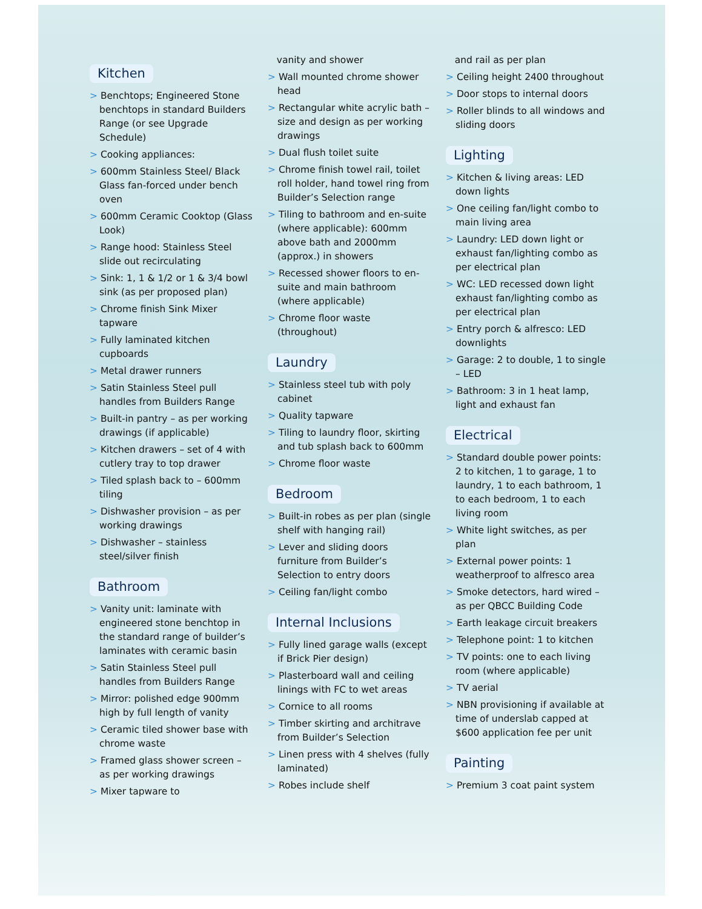Kitchen
> Benchtops; Engineered Stone benchtops in standard Builders Range (or see Upgrade Schedule)
> Cooking appliances:
> 600mm Stainless Steel/ Black Glass fan-forced under bench oven
> 600mm Ceramic Cooktop (Glass Look)
> Range hood: Stainless Steel slide out recirculating
> Sink: 1, 1 & 1/2 or 1 & 3/4 bowl sink (as per proposed plan)
> Chrome finish Sink Mixer tapware
> Fully laminated kitchen cupboards
> Metal drawer runners
> Satin Stainless Steel pull handles from Builders Range
> Built-in pantry – as per working drawings (if applicable)
> Kitchen drawers – set of 4 with cutlery tray to top drawer
> Tiled splash back to – 600mm tiling
> Dishwasher provision – as per working drawings
> Dishwasher – stainless steel/silver finish
Bathroom
> Vanity unit: laminate with engineered stone benchtop in the standard range of builder’s laminates with ceramic basin
> Satin Stainless Steel pull handles from Builders Range
> Mirror: polished edge 900mm high by full length of vanity
> Ceramic tiled shower base with chrome waste
> Framed glass shower screen – as per working drawings
> Mixer tapware to
vanity and shower
> Wall mounted chrome shower head
> Rectangular white acrylic bath – size and design as per working drawings
> Dual flush toilet suite
> Chrome finish towel rail, toilet roll holder, hand towel ring from Builder’s Selection range
> Tiling to bathroom and en-suite (where applicable): 600mm above bath and 2000mm (approx.) in showers
> Recessed shower floors to en-suite and main bathroom (where applicable)
> Chrome floor waste (throughout)
Laundry
> Stainless steel tub with poly cabinet
> Quality tapware
> Tiling to laundry floor, skirting and tub splash back to 600mm
> Chrome floor waste
Bedroom
> Built-in robes as per plan (single shelf with hanging rail)
> Lever and sliding doors furniture from Builder’s Selection to entry doors
> Ceiling fan/light combo
Internal Inclusions
> Fully lined garage walls (except if Brick Pier design)
> Plasterboard wall and ceiling linings with FC to wet areas
> Cornice to all rooms
> Timber skirting and architrave from Builder’s Selection
> Linen press with 4 shelves (fully laminated)
> Robes include shelf
and rail as per plan
> Ceiling height 2400 throughout
> Door stops to internal doors
> Roller blinds to all windows and sliding doors
Lighting
> Kitchen & living areas: LED down lights
> One ceiling fan/light combo to main living area
> Laundry: LED down light or exhaust fan/lighting combo as per electrical plan
> WC: LED recessed down light exhaust fan/lighting combo as per electrical plan
> Entry porch & alfresco: LED downlights
> Garage: 2 to double, 1 to single – LED
> Bathroom: 3 in 1 heat lamp, light and exhaust fan
Electrical
> Standard double power points: 2 to kitchen, 1 to garage, 1 to laundry, 1 to each bathroom, 1 to each bedroom, 1 to each living room
> White light switches, as per plan
> External power points: 1 weatherproof to alfresco area
> Smoke detectors, hard wired – as per QBCC Building Code
> Earth leakage circuit breakers
> Telephone point: 1 to kitchen
> TV points: one to each living room (where applicable)
> TV aerial
> NBN provisioning if available at time of underslab capped at $600 application fee per unit
Painting
> Premium 3 coat paint system